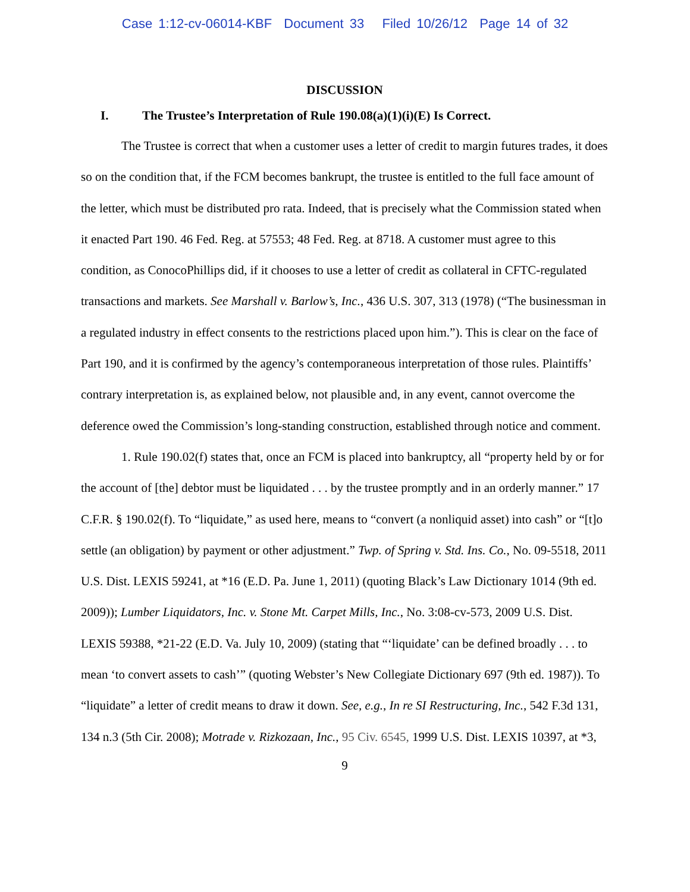Case 1:12-cv-06014-KBF Document 33 Filed 10/26/12 Page 14 of 32
DISCUSSION
I. The Trustee’s Interpretation of Rule 190.08(a)(1)(i)(E) Is Correct.
The Trustee is correct that when a customer uses a letter of credit to margin futures trades, it does so on the condition that, if the FCM becomes bankrupt, the trustee is entitled to the full face amount of the letter, which must be distributed pro rata. Indeed, that is precisely what the Commission stated when it enacted Part 190. 46 Fed. Reg. at 57553; 48 Fed. Reg. at 8718. A customer must agree to this condition, as ConocoPhillips did, if it chooses to use a letter of credit as collateral in CFTC-regulated transactions and markets. See Marshall v. Barlow’s, Inc., 436 U.S. 307, 313 (1978) (“The businessman in a regulated industry in effect consents to the restrictions placed upon him.”). This is clear on the face of Part 190, and it is confirmed by the agency’s contemporaneous interpretation of those rules. Plaintiffs’ contrary interpretation is, as explained below, not plausible and, in any event, cannot overcome the deference owed the Commission’s long-standing construction, established through notice and comment.
1. Rule 190.02(f) states that, once an FCM is placed into bankruptcy, all “property held by or for the account of [the] debtor must be liquidated . . . by the trustee promptly and in an orderly manner.” 17 C.F.R. § 190.02(f). To “liquidate,” as used here, means to “convert (a nonliquid asset) into cash” or “[t]o settle (an obligation) by payment or other adjustment.” Twp. of Spring v. Std. Ins. Co., No. 09-5518, 2011 U.S. Dist. LEXIS 59241, at *16 (E.D. Pa. June 1, 2011) (quoting Black’s Law Dictionary 1014 (9th ed. 2009)); Lumber Liquidators, Inc. v. Stone Mt. Carpet Mills, Inc., No. 3:08-cv-573, 2009 U.S. Dist. LEXIS 59388, *21-22 (E.D. Va. July 10, 2009) (stating that “‘liquidate’ can be defined broadly . . . to mean ‘to convert assets to cash’” (quoting Webster’s New Collegiate Dictionary 697 (9th ed. 1987)). To “liquidate” a letter of credit means to draw it down. See, e.g., In re SI Restructuring, Inc., 542 F.3d 131, 134 n.3 (5th Cir. 2008); Motrade v. Rizkozaan, Inc., 95 Civ. 6545, 1999 U.S. Dist. LEXIS 10397, at *3,
9